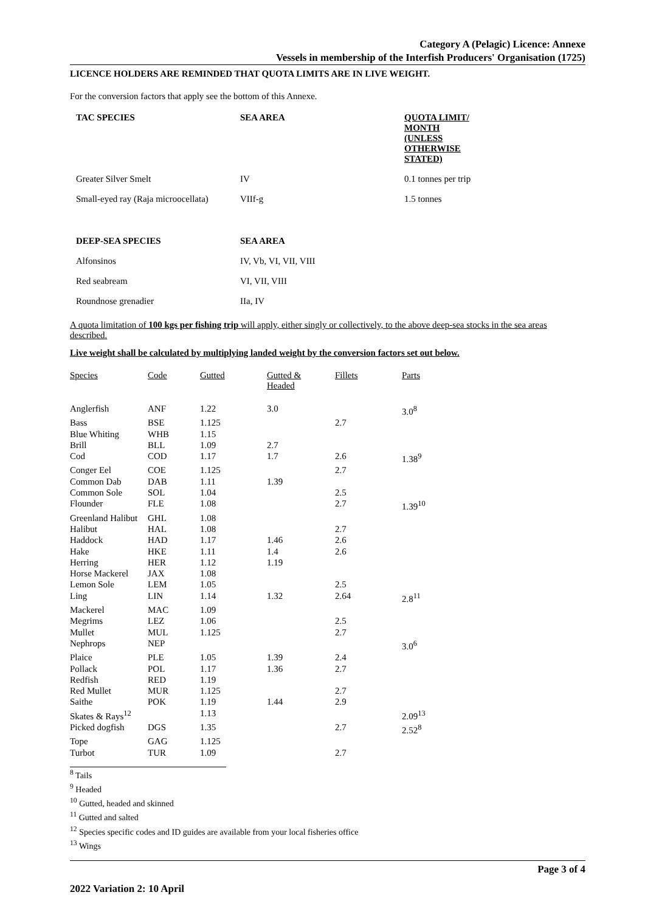Category A (Pelagic) Licence: Annexe
Vessels in membership of the Interfish Producers' Organisation (1725)
LICENCE HOLDERS ARE REMINDED THAT QUOTA LIMITS ARE IN LIVE WEIGHT.
For the conversion factors that apply see the bottom of this Annexe.
| TAC SPECIES | SEA AREA | QUOTA LIMIT/ MONTH (UNLESS OTHERWISE STATED) |
| Greater Silver Smelt | IV | 0.1 tonnes per trip |
| Small-eyed ray (Raja microocellata) | VIIf-g | 1.5 tonnes |
| DEEP-SEA SPECIES | SEA AREA | |
| Alfonsinos | IV, Vb, VI, VII, VIII | |
| Red seabream | VI, VII, VIII | |
| Roundnose grenadier | IIa, IV | |
A quota limitation of 100 kgs per fishing trip will apply, either singly or collectively, to the above deep-sea stocks in the sea areas described.
Live weight shall be calculated by multiplying landed weight by the conversion factors set out below.
| Species | Code | Gutted | Gutted & Headed | Fillets | Parts |
| --- | --- | --- | --- | --- | --- |
| Anglerfish | ANF | 1.22 | 3.0 | | 3.0<sup>8</sup> |
| Bass | BSE | 1.125 | | 2.7 | |
| Blue Whiting | WHB | 1.15 | | | |
| Brill | BLL | 1.09 | 2.7 | | |
| Cod | COD | 1.17 | 1.7 | 2.6 | 1.38<sup>9</sup> |
| Conger Eel | COE | 1.125 | | 2.7 | |
| Common Dab | DAB | 1.11 | 1.39 | | |
| Common Sole | SOL | 1.04 | | 2.5 | |
| Flounder | FLE | 1.08 | | 2.7 | 1.39<sup>10</sup> |
| Greenland Halibut | GHL | 1.08 | | | |
| Halibut | HAL | 1.08 | | 2.7 | |
| Haddock | HAD | 1.17 | 1.46 | 2.6 | |
| Hake | HKE | 1.11 | 1.4 | 2.6 | |
| Herring | HER | 1.12 | 1.19 | | |
| Horse Mackerel | JAX | 1.08 | | | |
| Lemon Sole | LEM | 1.05 | | 2.5 | |
| Ling | LIN | 1.14 | 1.32 | 2.64 | 2.8<sup>11</sup> |
| Mackerel | MAC | 1.09 | | | |
| Megrims | LEZ | 1.06 | | 2.5 | |
| Mullet | MUL | 1.125 | | 2.7 | |
| Nephrops | NEP | | | | 3.0<sup>6</sup> |
| Plaice | PLE | 1.05 | 1.39 | 2.4 | |
| Pollack | POL | 1.17 | 1.36 | 2.7 | |
| Redfish | RED | 1.19 | | | |
| Red Mullet | MUR | 1.125 | | 2.7 | |
| Saithe | POK | 1.19 | 1.44 | 2.9 | |
| Skates & Rays<sup>12</sup> | | 1.13 | | | 2.09<sup>13</sup> |
| Picked dogfish | DGS | 1.35 | | 2.7 | 2.52<sup>8</sup> |
| Tope | GAG | 1.125 | | | |
| Turbot | TUR | 1.09 | | 2.7 | |
<sup>8</sup> Tails
<sup>9</sup> Headed
<sup>10</sup> Gutted, headed and skinned
<sup>11</sup> Gutted and salted
<sup>12</sup> Species specific codes and ID guides are available from your local fisheries office
<sup>13</sup> Wings
Page 3 of 4
2022 Variation 2: 10 April